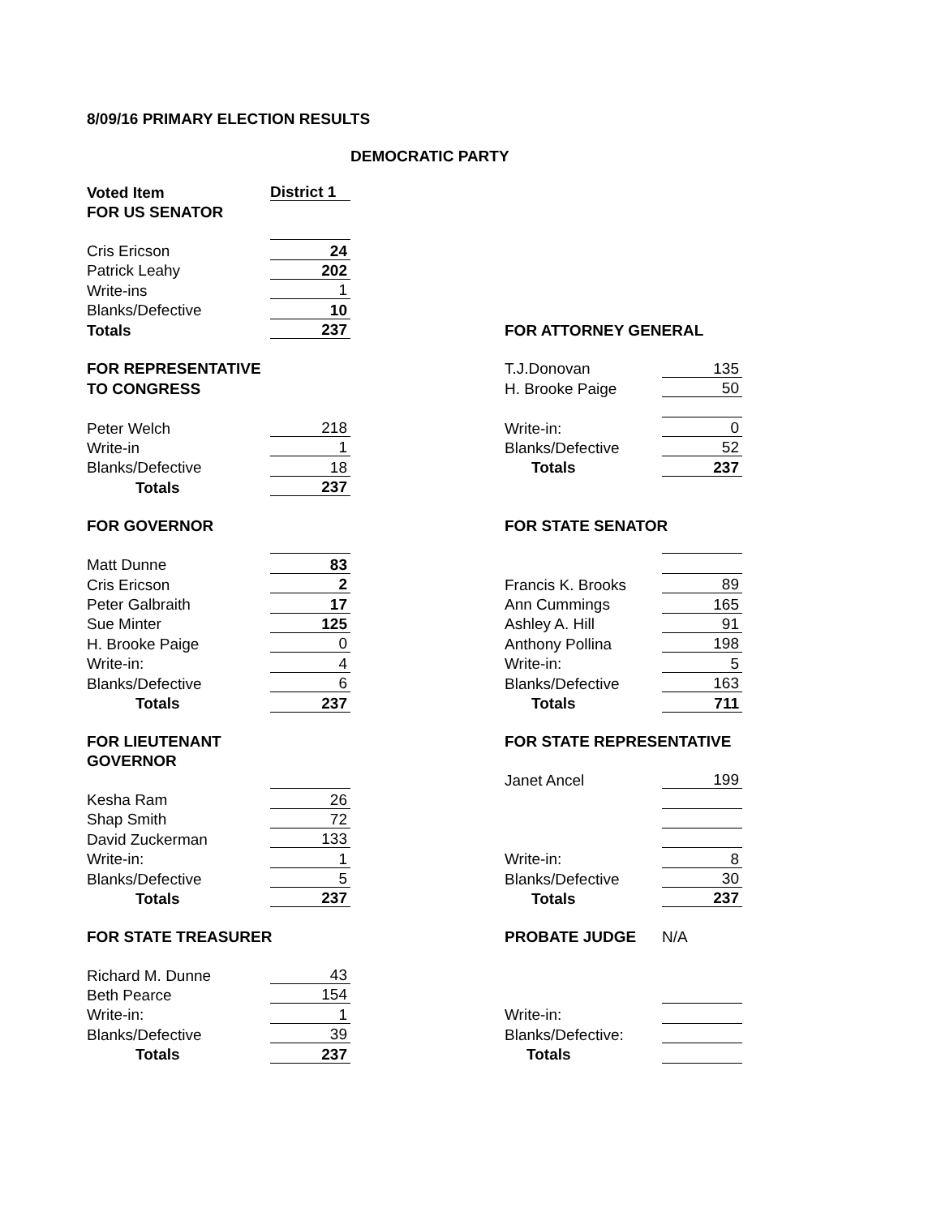8/09/16 PRIMARY ELECTION RESULTS
DEMOCRATIC PARTY
| Voted Item | District 1 | | | |
| FOR US SENATOR | | | | |
| Cris Ericson | 24 | | | |
| Patrick Leahy | 202 | | | |
| Write-ins | 1 | | | |
| Blanks/Defective | 10 | | | |
| Totals | 237 | | FOR ATTORNEY GENERAL | |
| FOR REPRESENTATIVE | | | T.J.Donovan | 135 |
| TO CONGRESS | | | H. Brooke Paige | 50 |
| Peter Welch | 218 | | Write-in: | 0 |
| Write-in | 1 | | Blanks/Defective | 52 |
| Blanks/Defective | 18 | | Totals | 237 |
| Totals | 237 | | | |
| FOR GOVERNOR | | | FOR STATE SENATOR | |
| Matt Dunne | 83 | | | |
| Cris Ericson | 2 | | Francis K. Brooks | 89 |
| Peter Galbraith | 17 | | Ann Cummings | 165 |
| Sue Minter | 125 | | Ashley A. Hill | 91 |
| H. Brooke Paige | 0 | | Anthony Pollina | 198 |
| Write-in: | 4 | | Write-in: | 5 |
| Blanks/Defective | 6 | | Blanks/Defective | 163 |
| Totals | 237 | | Totals | 711 |
| FOR LIEUTENANT | | | FOR STATE REPRESENTATIVE | |
| GOVERNOR | | | | |
| | | | Janet Ancel | 199 |
| Kesha Ram | 26 | | | |
| Shap Smith | 72 | | | |
| David Zuckerman | 133 | | | |
| Write-in: | 1 | | Write-in: | 8 |
| Blanks/Defective | 5 | | Blanks/Defective | 30 |
| Totals | 237 | | Totals | 237 |
| FOR STATE TREASURER | | | PROBATE JUDGE | N/A |
| Richard M. Dunne | 43 | | | |
| Beth Pearce | 154 | | | |
| Write-in: | 1 | | Write-in: | |
| Blanks/Defective | 39 | | Blanks/Defective: | |
| Totals | 237 | | Totals | |